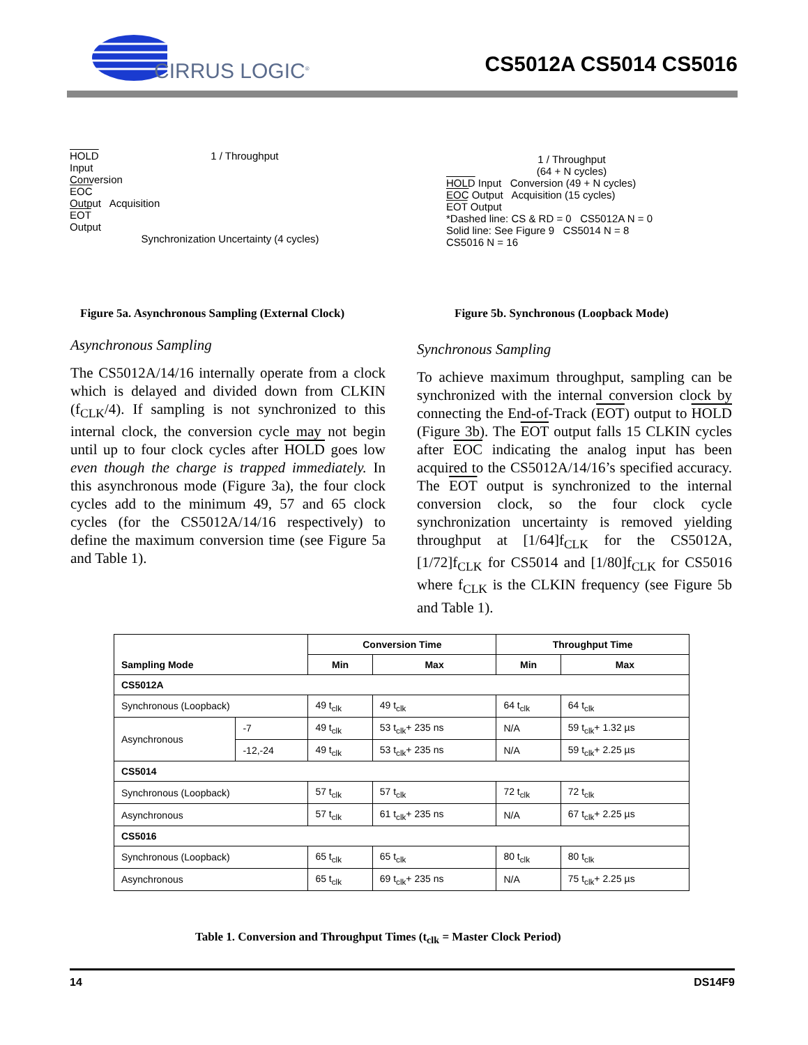CIRRUS LOGIC<sup>®</sup> CS5012A CS5014 CS5016
HOLD
Input 1 / Throughput
Conversion
EOC
Output Acquisition
EOT
Output
Synchronization Uncertainty (4 cycles)
Figure 5a. Asynchronous Sampling (External Clock)
1 / Throughput
(64 + N cycles)
HOLD Input Conversion (49 + N cycles)
EOC Output Acquisition (15 cycles)
EOT Output
*Dashed line: CS & RD = 0 CS5012A N = 0
Solid line: See Figure 9 CS5014 N = 8
CS5016 N = 16
Figure 5b. Synchronous (Loopback Mode)
Asynchronous Sampling
The CS5012A/14/16 internally operate from a clock which is delayed and divided down from CLKIN (f<sub>CLK</sub>/4). If sampling is not synchronized to this internal clock, the conversion cycle may not begin until up to four clock cycles after HOLD goes low even though the charge is trapped immediately. In this asynchronous mode (Figure 3a), the four clock cycles add to the minimum 49, 57 and 65 clock cycles (for the CS5012A/14/16 respectively) to define the maximum conversion time (see Figure 5a and Table 1).
Synchronous Sampling
To achieve maximum throughput, sampling can be synchronized with the internal conversion clock by connecting the End-of-Track (EOT) output to HOLD (Figure 3b). The EOT output falls 15 CLKIN cycles after EOC indicating the analog input has been acquired to the CS5012A/14/16’s specified accuracy. The EOT output is synchronized to the internal conversion clock, so the four clock cycle synchronization uncertainty is removed yielding throughput at [1/64]f<sub>CLK</sub> for the CS5012A, [1/72]f<sub>CLK</sub> for CS5014 and [1/80]f<sub>CLK</sub> for CS5016 where f<sub>CLK</sub> is the CLKIN frequency (see Figure 5b and Table 1).
| Sampling Mode | | Conversion Time | | Throughput Time | |
| --- | --- | --- | --- | --- | --- |
| | | Min | Max | Min | Max |
| CS5012A | | | | | |
| Synchronous (Loopback) | | 49 t<sub>clk</sub> | 49 t<sub>clk</sub> | 64 t<sub>clk</sub> | 64 t<sub>clk</sub> |
| Asynchronous | -7 | 49 t<sub>clk</sub> | 53 t<sub>clk</sub>+ 235 ns | N/A | 59 t<sub>clk</sub>+ 1.32 µs |
| | -12,-24 | 49 t<sub>clk</sub> | 53 t<sub>clk</sub>+ 235 ns | N/A | 59 t<sub>clk</sub>+ 2.25 µs |
| CS5014 | | | | | |
| Synchronous (Loopback) | | 57 t<sub>clk</sub> | 57 t<sub>clk</sub> | 72 t<sub>clk</sub> | 72 t<sub>clk</sub> |
| Asynchronous | | 57 t<sub>clk</sub> | 61 t<sub>clk</sub>+ 235 ns | N/A | 67 t<sub>clk</sub>+ 2.25 µs |
| CS5016 | | | | | |
| Synchronous (Loopback) | | 65 t<sub>clk</sub> | 65 t<sub>clk</sub> | 80 t<sub>clk</sub> | 80 t<sub>clk</sub> |
| Asynchronous | | 65 t<sub>clk</sub> | 69 t<sub>clk</sub>+ 235 ns | N/A | 75 t<sub>clk</sub>+ 2.25 µs |
Table 1. Conversion and Throughput Times (t<sub>clk</sub> = Master Clock Period)
14 DS14F9